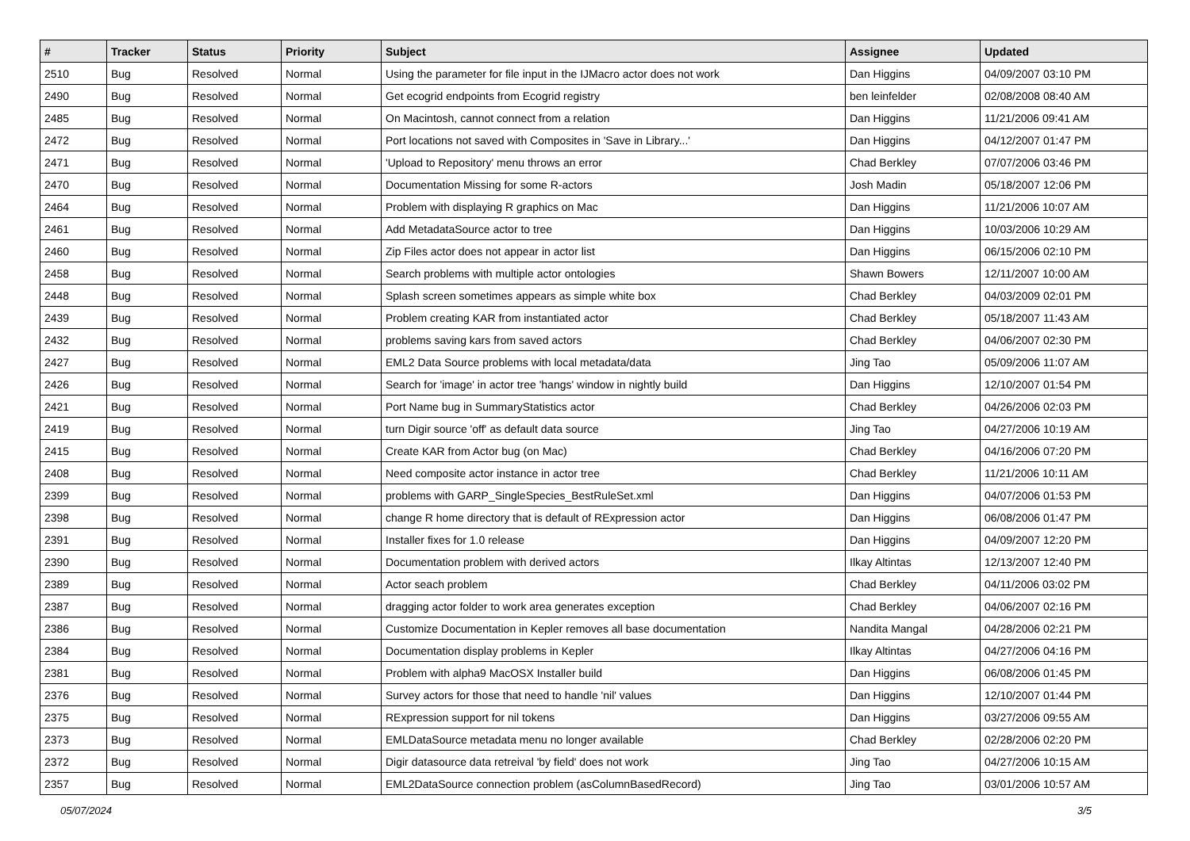| # | Tracker | Status | Priority | Subject | Assignee | Updated |
| --- | --- | --- | --- | --- | --- | --- |
| 2510 | Bug | Resolved | Normal | Using the parameter for file input in the IJMacro actor does not work | Dan Higgins | 04/09/2007 03:10 PM |
| 2490 | Bug | Resolved | Normal | Get ecogrid endpoints from Ecogrid registry | ben leinfelder | 02/08/2008 08:40 AM |
| 2485 | Bug | Resolved | Normal | On Macintosh, cannot connect from a relation | Dan Higgins | 11/21/2006 09:41 AM |
| 2472 | Bug | Resolved | Normal | Port locations not saved with Composites in 'Save in Library...' | Dan Higgins | 04/12/2007 01:47 PM |
| 2471 | Bug | Resolved | Normal | 'Upload to Repository' menu throws an error | Chad Berkley | 07/07/2006 03:46 PM |
| 2470 | Bug | Resolved | Normal | Documentation Missing for some R-actors | Josh Madin | 05/18/2007 12:06 PM |
| 2464 | Bug | Resolved | Normal | Problem with displaying R graphics on Mac | Dan Higgins | 11/21/2006 10:07 AM |
| 2461 | Bug | Resolved | Normal | Add MetadataSource actor to tree | Dan Higgins | 10/03/2006 10:29 AM |
| 2460 | Bug | Resolved | Normal | Zip Files actor does not appear in actor list | Dan Higgins | 06/15/2006 02:10 PM |
| 2458 | Bug | Resolved | Normal | Search problems with multiple actor ontologies | Shawn Bowers | 12/11/2007 10:00 AM |
| 2448 | Bug | Resolved | Normal | Splash screen sometimes appears as simple white box | Chad Berkley | 04/03/2009 02:01 PM |
| 2439 | Bug | Resolved | Normal | Problem creating KAR from instantiated actor | Chad Berkley | 05/18/2007 11:43 AM |
| 2432 | Bug | Resolved | Normal | problems saving kars from saved actors | Chad Berkley | 04/06/2007 02:30 PM |
| 2427 | Bug | Resolved | Normal | EML2 Data Source problems with local metadata/data | Jing Tao | 05/09/2006 11:07 AM |
| 2426 | Bug | Resolved | Normal | Search for 'image' in actor tree 'hangs' window in nightly build | Dan Higgins | 12/10/2007 01:54 PM |
| 2421 | Bug | Resolved | Normal | Port Name bug in SummaryStatistics actor | Chad Berkley | 04/26/2006 02:03 PM |
| 2419 | Bug | Resolved | Normal | turn Digir source 'off' as default data source | Jing Tao | 04/27/2006 10:19 AM |
| 2415 | Bug | Resolved | Normal | Create KAR from Actor bug (on Mac) | Chad Berkley | 04/16/2006 07:20 PM |
| 2408 | Bug | Resolved | Normal | Need composite actor instance in actor tree | Chad Berkley | 11/21/2006 10:11 AM |
| 2399 | Bug | Resolved | Normal | problems with GARP_SingleSpecies_BestRuleSet.xml | Dan Higgins | 04/07/2006 01:53 PM |
| 2398 | Bug | Resolved | Normal | change R home directory that is default of RExpression actor | Dan Higgins | 06/08/2006 01:47 PM |
| 2391 | Bug | Resolved | Normal | Installer fixes for 1.0 release | Dan Higgins | 04/09/2007 12:20 PM |
| 2390 | Bug | Resolved | Normal | Documentation problem with derived actors | Ilkay Altintas | 12/13/2007 12:40 PM |
| 2389 | Bug | Resolved | Normal | Actor seach problem | Chad Berkley | 04/11/2006 03:02 PM |
| 2387 | Bug | Resolved | Normal | dragging actor folder to work area generates exception | Chad Berkley | 04/06/2007 02:16 PM |
| 2386 | Bug | Resolved | Normal | Customize Documentation in Kepler removes all base documentation | Nandita Mangal | 04/28/2006 02:21 PM |
| 2384 | Bug | Resolved | Normal | Documentation display problems in Kepler | Ilkay Altintas | 04/27/2006 04:16 PM |
| 2381 | Bug | Resolved | Normal | Problem with alpha9 MacOSX Installer build | Dan Higgins | 06/08/2006 01:45 PM |
| 2376 | Bug | Resolved | Normal | Survey actors for those that need to handle 'nil' values | Dan Higgins | 12/10/2007 01:44 PM |
| 2375 | Bug | Resolved | Normal | RExpression support for nil tokens | Dan Higgins | 03/27/2006 09:55 AM |
| 2373 | Bug | Resolved | Normal | EMLDataSource metadata menu no longer available | Chad Berkley | 02/28/2006 02:20 PM |
| 2372 | Bug | Resolved | Normal | Digir datasource data retreival 'by field' does not work | Jing Tao | 04/27/2006 10:15 AM |
| 2357 | Bug | Resolved | Normal | EML2DataSource connection problem (asColumnBasedRecord) | Jing Tao | 03/01/2006 10:57 AM |
05/07/2024 3/5